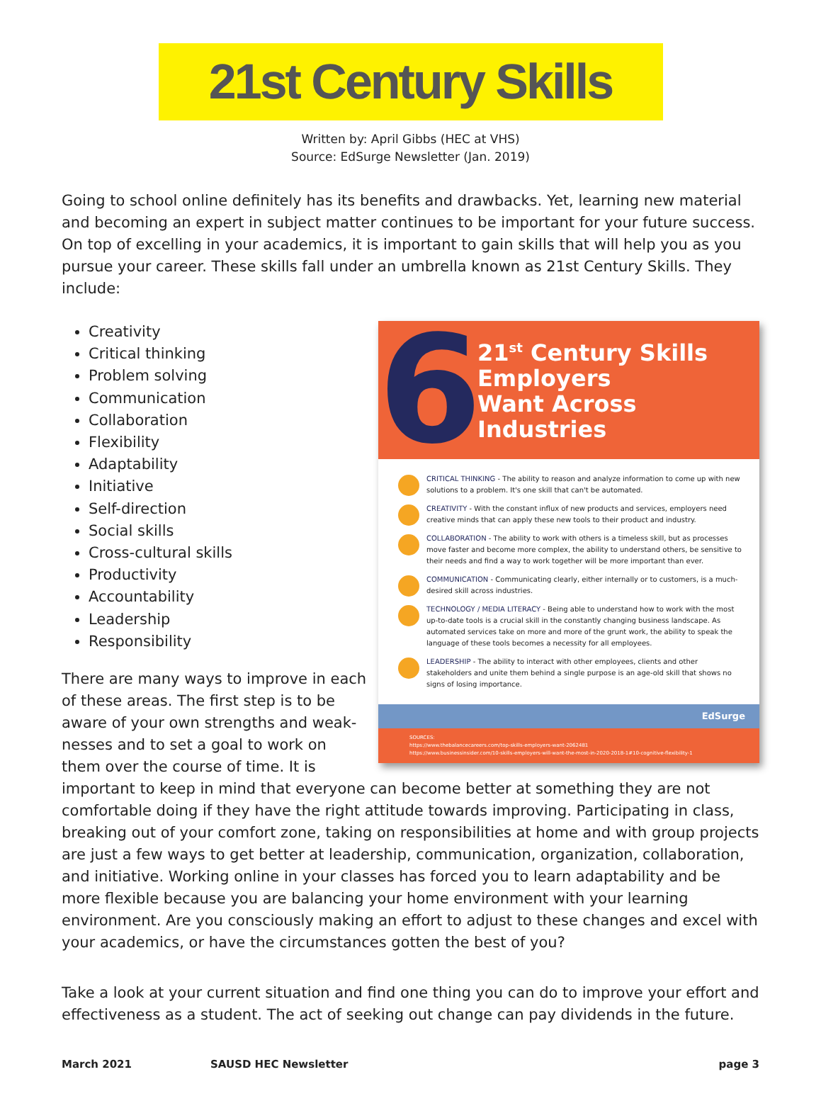21st Century Skills
Written by: April Gibbs (HEC at VHS)
Source: EdSurge Newsletter (Jan. 2019)
Going to school online definitely has its benefits and drawbacks. Yet, learning new material and becoming an expert in subject matter continues to be important for your future success. On top of excelling in your academics, it is important to gain skills that will help you as you pursue your career. These skills fall under an umbrella known as 21st Century Skills. They include:
6
21<sup>st</sup> Century Skills
Employers
Want Across
Industries
CRITICAL THINKING - The ability to reason and analyze information to come up with new solutions to a problem. It's one skill that can't be automated.
CREATIVITY - With the constant influx of new products and services, employers need creative minds that can apply these new tools to their product and industry.
COLLABORATION - The ability to work with others is a timeless skill, but as processes move faster and become more complex, the ability to understand others, be sensitive to their needs and find a way to work together will be more important than ever.
COMMUNICATION - Communicating clearly, either internally or to customers, is a much-desired skill across industries.
TECHNOLOGY / MEDIA LITERACY - Being able to understand how to work with the most up-to-date tools is a crucial skill in the constantly changing business landscape. As automated services take on more and more of the grunt work, the ability to speak the language of these tools becomes a necessity for all employees.
LEADERSHIP - The ability to interact with other employees, clients and other stakeholders and unite them behind a single purpose is an age-old skill that shows no signs of losing importance.
EdSurge
SOURCES:
https://www.thebalancecareers.com/top-skills-employers-want-2062481
https://www.businessinsider.com/10-skills-employers-will-want-the-most-in-2020-2018-1#10-cognitive-flexibility-1
Creativity
Critical thinking
Problem solving
Communication
Collaboration
Flexibility
Adaptability
Initiative
Self-direction
Social skills
Cross-cultural skills
Productivity
Accountability
Leadership
Responsibility
There are many ways to improve in each of these areas. The first step is to be aware of your own strengths and weak-nesses and to set a goal to work on them over the course of time. It is important to keep in mind that everyone can become better at something they are not comfortable doing if they have the right attitude towards improving. Participating in class, breaking out of your comfort zone, taking on responsibilities at home and with group projects are just a few ways to get better at leadership, communication, organization, collaboration, and initiative. Working online in your classes has forced you to learn adaptability and be more flexible because you are balancing your home environment with your learning environment. Are you consciously making an effort to adjust to these changes and excel with your academics, or have the circumstances gotten the best of you?
Take a look at your current situation and find one thing you can do to improve your effort and effectiveness as a student. The act of seeking out change can pay dividends in the future.
March 2021 SAUSD HEC Newsletter page 3